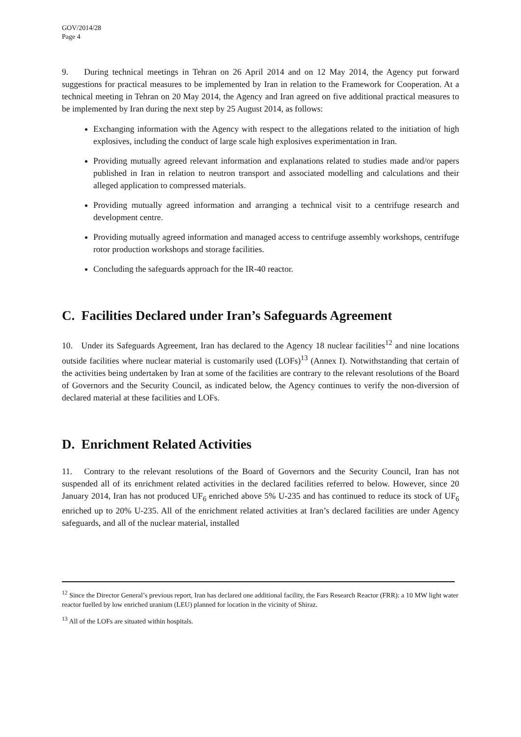GOV/2014/28
Page 4
9. During technical meetings in Tehran on 26 April 2014 and on 12 May 2014, the Agency put forward suggestions for practical measures to be implemented by Iran in relation to the Framework for Cooperation. At a technical meeting in Tehran on 20 May 2014, the Agency and Iran agreed on five additional practical measures to be implemented by Iran during the next step by 25 August 2014, as follows:
Exchanging information with the Agency with respect to the allegations related to the initiation of high explosives, including the conduct of large scale high explosives experimentation in Iran.
Providing mutually agreed relevant information and explanations related to studies made and/or papers published in Iran in relation to neutron transport and associated modelling and calculations and their alleged application to compressed materials.
Providing mutually agreed information and arranging a technical visit to a centrifuge research and development centre.
Providing mutually agreed information and managed access to centrifuge assembly workshops, centrifuge rotor production workshops and storage facilities.
Concluding the safeguards approach for the IR-40 reactor.
C. Facilities Declared under Iran’s Safeguards Agreement
10. Under its Safeguards Agreement, Iran has declared to the Agency 18 nuclear facilities<sup>12</sup> and nine locations outside facilities where nuclear material is customarily used (LOFs)<sup>13</sup> (Annex I). Notwithstanding that certain of the activities being undertaken by Iran at some of the facilities are contrary to the relevant resolutions of the Board of Governors and the Security Council, as indicated below, the Agency continues to verify the non-diversion of declared material at these facilities and LOFs.
D. Enrichment Related Activities
11. Contrary to the relevant resolutions of the Board of Governors and the Security Council, Iran has not suspended all of its enrichment related activities in the declared facilities referred to below. However, since 20 January 2014, Iran has not produced UF<sub>6</sub> enriched above 5% U-235 and has continued to reduce its stock of UF<sub>6</sub> enriched up to 20% U-235. All of the enrichment related activities at Iran’s declared facilities are under Agency safeguards, and all of the nuclear material, installed
<sup>12</sup> Since the Director General’s previous report, Iran has declared one additional facility, the Fars Research Reactor (FRR): a 10 MW light water reactor fuelled by low enriched uranium (LEU) planned for location in the vicinity of Shiraz.
<sup>13</sup> All of the LOFs are situated within hospitals.